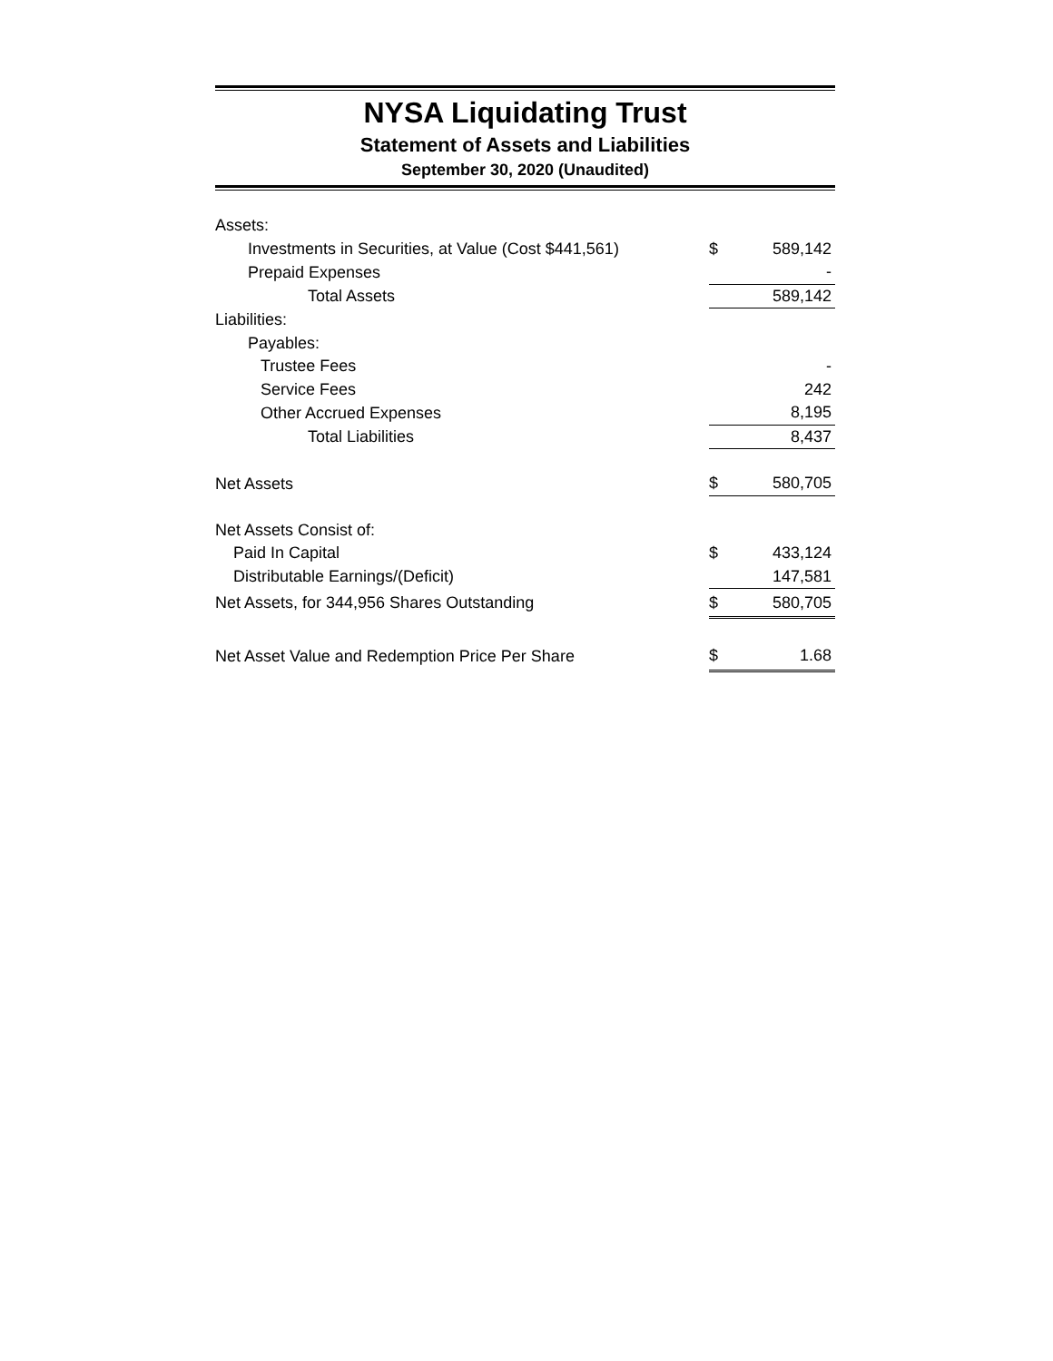NYSA Liquidating Trust
Statement of Assets and Liabilities
September 30, 2020 (Unaudited)
| Assets: | | |
| Investments in Securities, at Value (Cost $441,561) | $ | 589,142 |
| Prepaid Expenses | | - |
| Total Assets | | 589,142 |
| Liabilities: | | |
| Payables: | | |
| Trustee Fees | | - |
| Service Fees | | 242 |
| Other Accrued Expenses | | 8,195 |
| Total Liabilities | | 8,437 |
| Net Assets | $ | 580,705 |
| Net Assets Consist of: | | |
| Paid In Capital | $ | 433,124 |
| Distributable Earnings/(Deficit) | | 147,581 |
| Net Assets, for 344,956 Shares Outstanding | $ | 580,705 |
| Net Asset Value and Redemption Price Per Share | $ | 1.68 |